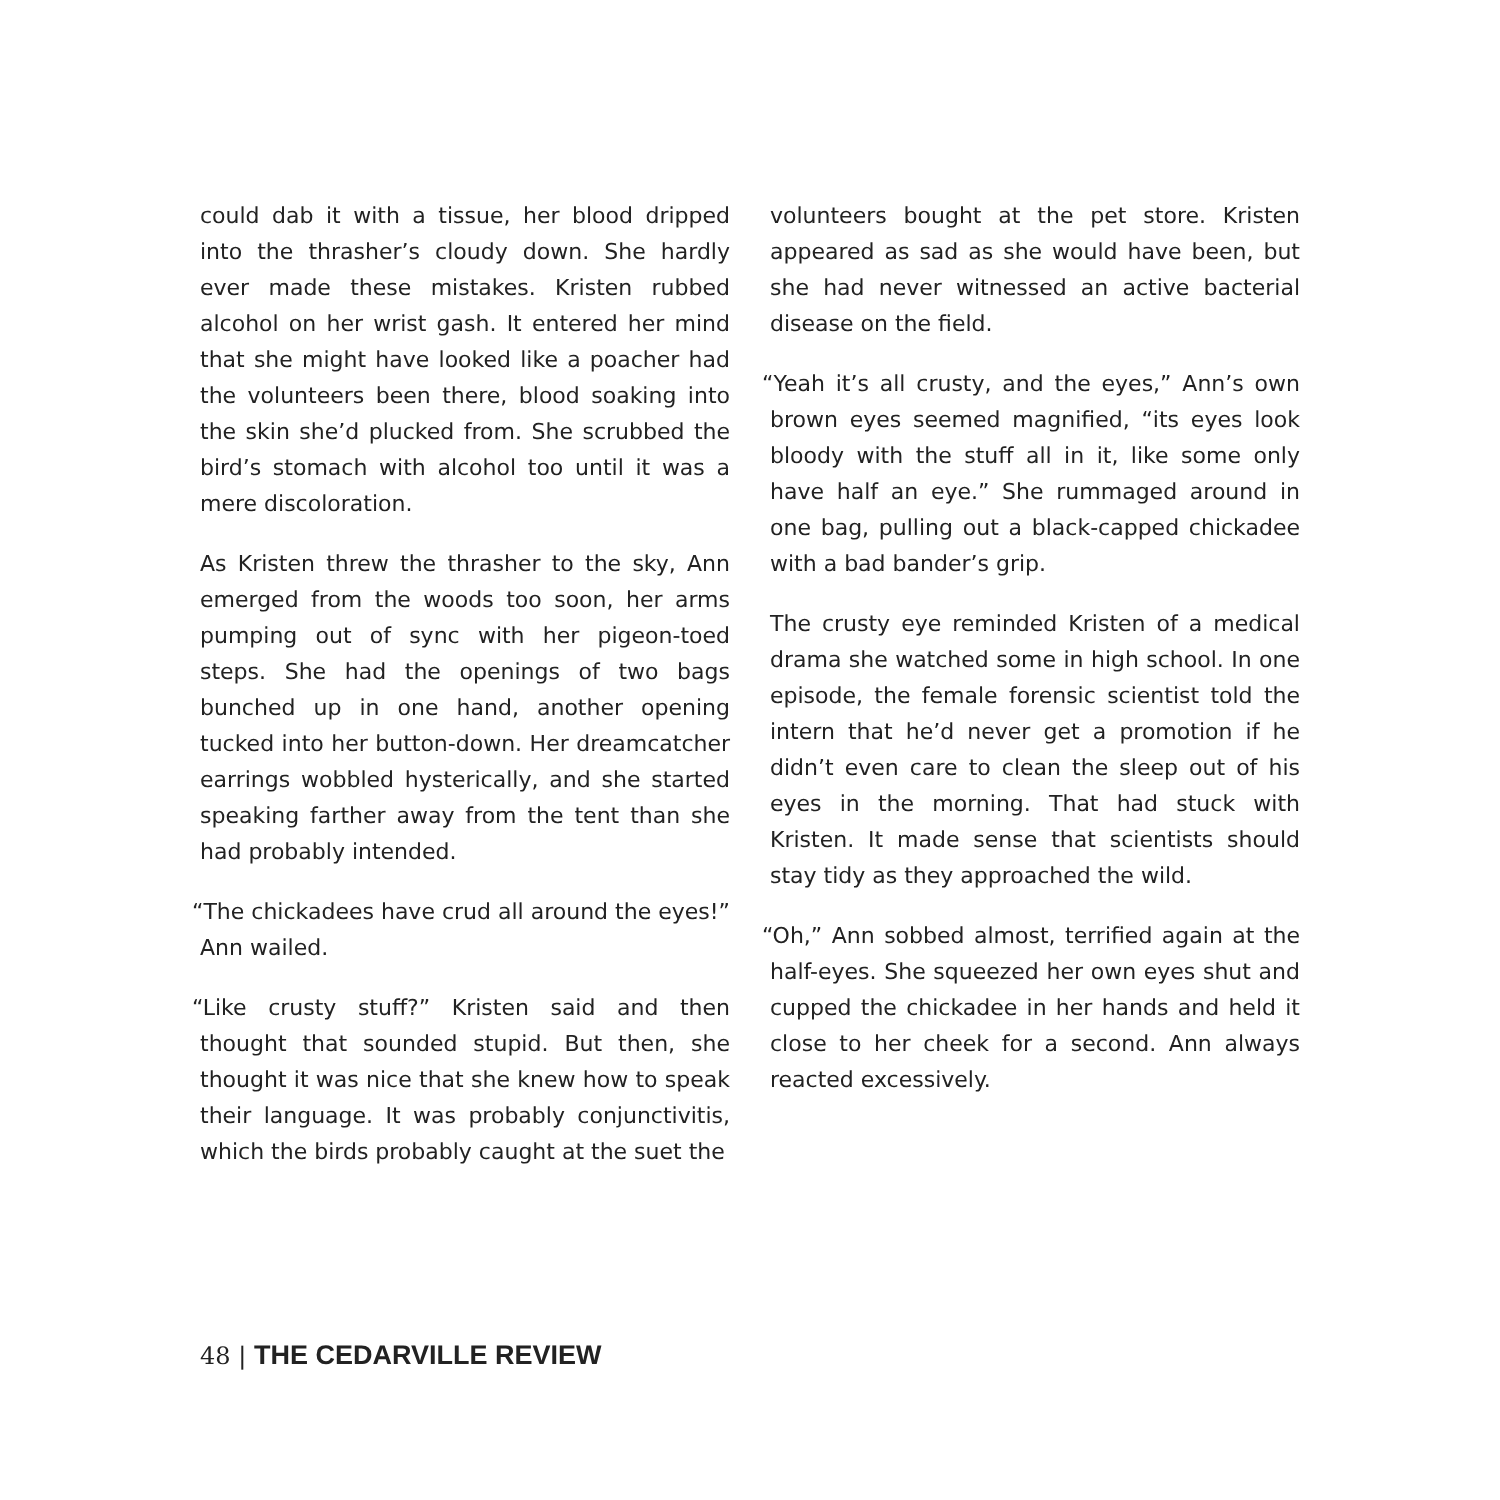could dab it with a tissue, her blood dripped into the thrasher’s cloudy down. She hardly ever made these mistakes. Kristen rubbed alcohol on her wrist gash. It entered her mind that she might have looked like a poacher had the volunteers been there, blood soaking into the skin she’d plucked from. She scrubbed the bird’s stomach with alcohol too until it was a mere discoloration.
As Kristen threw the thrasher to the sky, Ann emerged from the woods too soon, her arms pumping out of sync with her pigeon-toed steps. She had the openings of two bags bunched up in one hand, another opening tucked into her button-down. Her dreamcatcher earrings wobbled hysterically, and she started speaking farther away from the tent than she had probably intended.
“The chickadees have crud all around the eyes!” Ann wailed.
“Like crusty stuff?” Kristen said and then thought that sounded stupid. But then, she thought it was nice that she knew how to speak their language. It was probably conjunctivitis, which the birds probably caught at the suet the
volunteers bought at the pet store. Kristen appeared as sad as she would have been, but she had never witnessed an active bacterial disease on the field.
“Yeah it’s all crusty, and the eyes,” Ann’s own brown eyes seemed magnified, “its eyes look bloody with the stuff all in it, like some only have half an eye.” She rummaged around in one bag, pulling out a black-capped chickadee with a bad bander’s grip.
The crusty eye reminded Kristen of a medical drama she watched some in high school. In one episode, the female forensic scientist told the intern that he’d never get a promotion if he didn’t even care to clean the sleep out of his eyes in the morning. That had stuck with Kristen. It made sense that scientists should stay tidy as they approached the wild.
“Oh,” Ann sobbed almost, terrified again at the half-eyes. She squeezed her own eyes shut and cupped the chickadee in her hands and held it close to her cheek for a second. Ann always reacted excessively.
48 | THE CEDARVILLE REVIEW